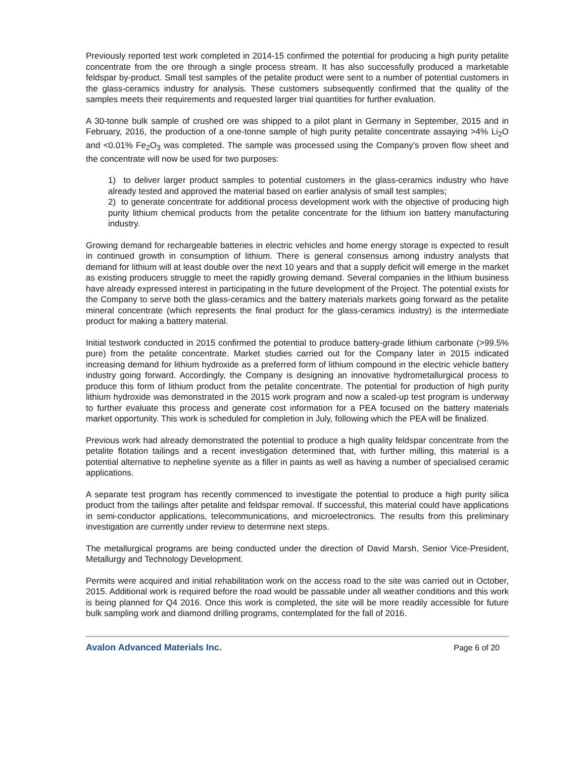Previously reported test work completed in 2014-15 confirmed the potential for producing a high purity petalite concentrate from the ore through a single process stream. It has also successfully produced a marketable feldspar by-product. Small test samples of the petalite product were sent to a number of potential customers in the glass-ceramics industry for analysis. These customers subsequently confirmed that the quality of the samples meets their requirements and requested larger trial quantities for further evaluation.
A 30-tonne bulk sample of crushed ore was shipped to a pilot plant in Germany in September, 2015 and in February, 2016, the production of a one-tonne sample of high purity petalite concentrate assaying >4% Li<sub>2</sub>O and <0.01% Fe<sub>2</sub>O<sub>3</sub> was completed. The sample was processed using the Company’s proven flow sheet and the concentrate will now be used for two purposes:
1) to deliver larger product samples to potential customers in the glass-ceramics industry who have already tested and approved the material based on earlier analysis of small test samples;
2) to generate concentrate for additional process development work with the objective of producing high purity lithium chemical products from the petalite concentrate for the lithium ion battery manufacturing industry.
Growing demand for rechargeable batteries in electric vehicles and home energy storage is expected to result in continued growth in consumption of lithium. There is general consensus among industry analysts that demand for lithium will at least double over the next 10 years and that a supply deficit will emerge in the market as existing producers struggle to meet the rapidly growing demand. Several companies in the lithium business have already expressed interest in participating in the future development of the Project. The potential exists for the Company to serve both the glass-ceramics and the battery materials markets going forward as the petalite mineral concentrate (which represents the final product for the glass-ceramics industry) is the intermediate product for making a battery material.
Initial testwork conducted in 2015 confirmed the potential to produce battery-grade lithium carbonate (>99.5% pure) from the petalite concentrate. Market studies carried out for the Company later in 2015 indicated increasing demand for lithium hydroxide as a preferred form of lithium compound in the electric vehicle battery industry going forward. Accordingly, the Company is designing an innovative hydrometallurgical process to produce this form of lithium product from the petalite concentrate. The potential for production of high purity lithium hydroxide was demonstrated in the 2015 work program and now a scaled-up test program is underway to further evaluate this process and generate cost information for a PEA focused on the battery materials market opportunity. This work is scheduled for completion in July, following which the PEA will be finalized.
Previous work had already demonstrated the potential to produce a high quality feldspar concentrate from the petalite flotation tailings and a recent investigation determined that, with further milling, this material is a potential alternative to nepheline syenite as a filler in paints as well as having a number of specialised ceramic applications.
A separate test program has recently commenced to investigate the potential to produce a high purity silica product from the tailings after petalite and feldspar removal. If successful, this material could have applications in semi-conductor applications, telecommunications, and microelectronics. The results from this preliminary investigation are currently under review to determine next steps.
The metallurgical programs are being conducted under the direction of David Marsh, Senior Vice-President, Metallurgy and Technology Development.
Permits were acquired and initial rehabilitation work on the access road to the site was carried out in October, 2015. Additional work is required before the road would be passable under all weather conditions and this work is being planned for Q4 2016. Once this work is completed, the site will be more readily accessible for future bulk sampling work and diamond drilling programs, contemplated for the fall of 2016.
Avalon Advanced Materials Inc. Page 6 of 20